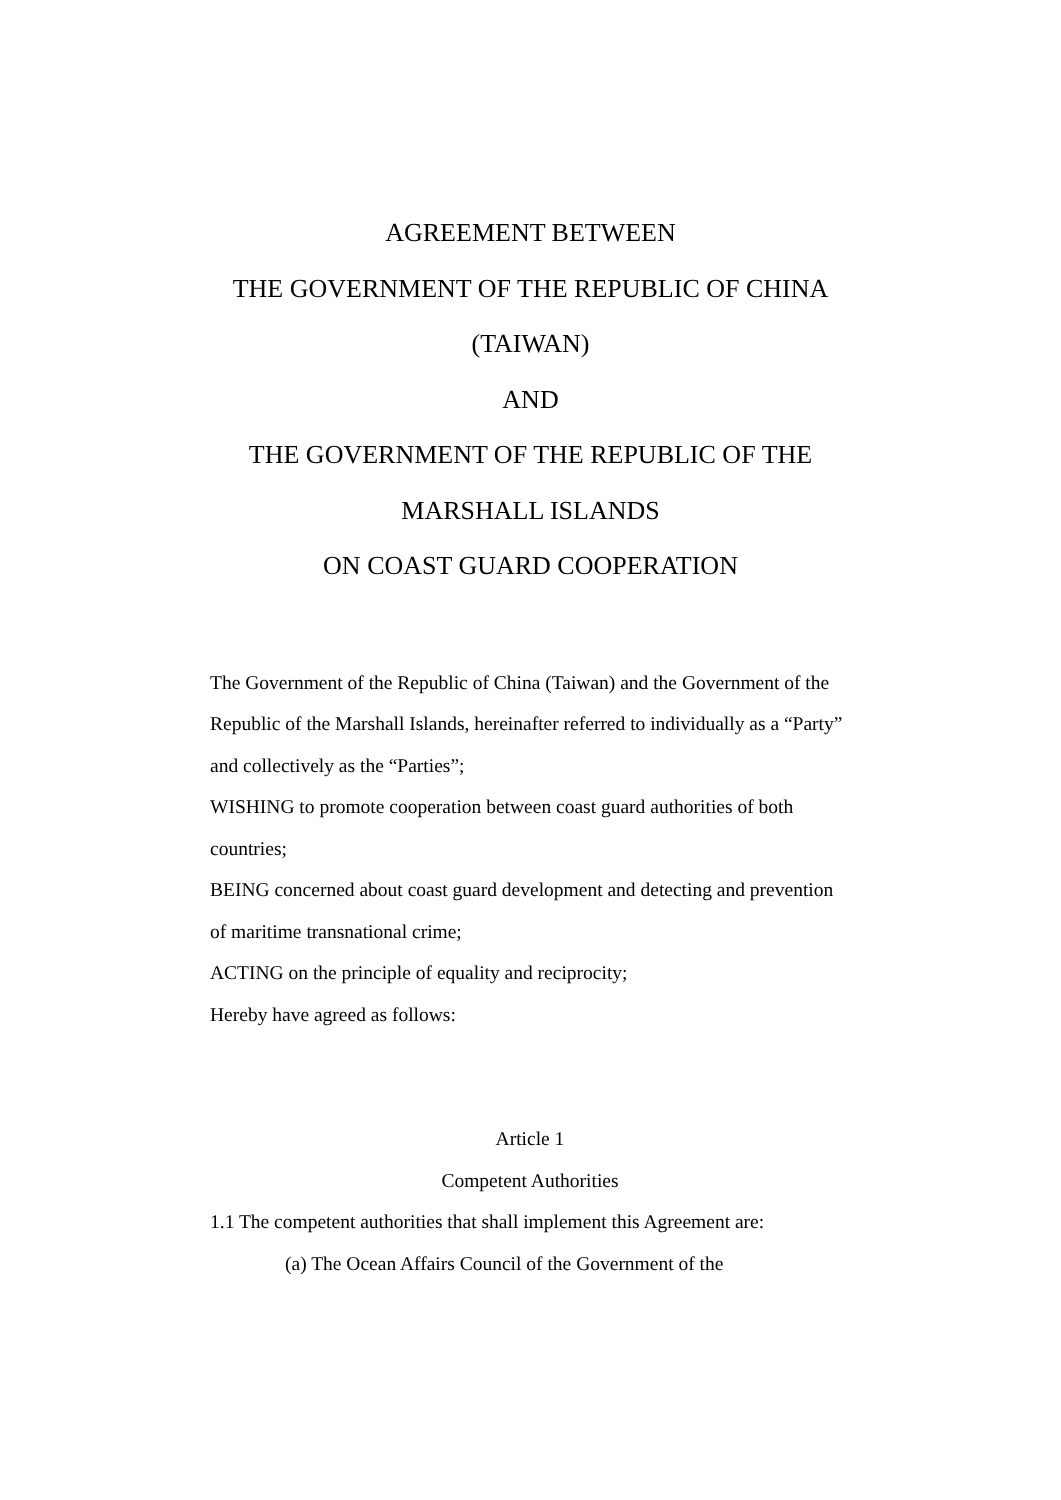AGREEMENT BETWEEN
THE GOVERNMENT OF THE REPUBLIC OF CHINA
(TAIWAN)
AND
THE GOVERNMENT OF THE REPUBLIC OF THE
MARSHALL ISLANDS
ON COAST GUARD COOPERATION
The Government of the Republic of China (Taiwan) and the Government of the Republic of the Marshall Islands, hereinafter referred to individually as a “Party” and collectively as the “Parties”;
WISHING to promote cooperation between coast guard authorities of both countries;
BEING concerned about coast guard development and detecting and prevention of maritime transnational crime;
ACTING on the principle of equality and reciprocity;
Hereby have agreed as follows:
Article 1
Competent Authorities
1.1 The competent authorities that shall implement this Agreement are:
(a) The Ocean Affairs Council of the Government of the